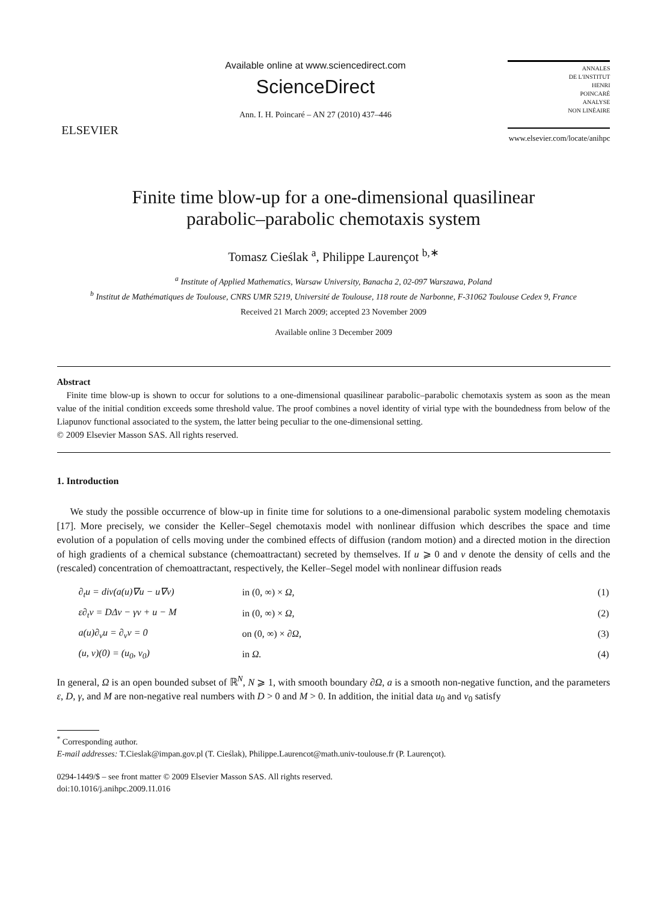ELSEVIER
Available online at www.sciencedirect.com
ScienceDirect
Ann. I. H. Poincaré – AN 27 (2010) 437–446
ANNALES
DE L'INSTITUT
HENRI
POINCARÉ
ANALYSE
NON LINÉAIRE
www.elsevier.com/locate/anihpc
Finite time blow-up for a one-dimensional quasilinear
parabolic–parabolic chemotaxis system
Tomasz Cieślak <sup>a</sup>, Philippe Laurençot <sup>b,∗</sup>
<sup>a</sup> Institute of Applied Mathematics, Warsaw University, Banacha 2, 02-097 Warszawa, Poland
<sup>b</sup> Institut de Mathématiques de Toulouse, CNRS UMR 5219, Université de Toulouse, 118 route de Narbonne, F-31062 Toulouse Cedex 9, France
Received 21 March 2009; accepted 23 November 2009
Available online 3 December 2009
Abstract
Finite time blow-up is shown to occur for solutions to a one-dimensional quasilinear parabolic–parabolic chemotaxis system as soon as the mean value of the initial condition exceeds some threshold value. The proof combines a novel identity of virial type with the boundedness from below of the Liapunov functional associated to the system, the latter being peculiar to the one-dimensional setting.
© 2009 Elsevier Masson SAS. All rights reserved.
1. Introduction
We study the possible occurrence of blow-up in finite time for solutions to a one-dimensional parabolic system modeling chemotaxis [17]. More precisely, we consider the Keller–Segel chemotaxis model with nonlinear diffusion which describes the space and time evolution of a population of cells moving under the combined effects of diffusion (random motion) and a directed motion in the direction of high gradients of a chemical substance (chemoattractant) secreted by themselves. If u ⩾ 0 and v denote the density of cells and the (rescaled) concentration of chemoattractant, respectively, the Keller–Segel model with nonlinear diffusion reads
| | ∂<sub>t</sub>u = div(a(u)∇u − u∇v) | in (0, ∞) × Ω, | (1) |
| | ε∂<sub>t</sub>v = DΔv − γv + u − M | in (0, ∞) × Ω, | (2) |
| | a(u)∂<sub>ν</sub>u = ∂<sub>ν</sub>v = 0 | on (0, ∞) × ∂ Ω, | (3) |
| | (u, v)(0) = (u<sub>0</sub>, v<sub>0</sub>) | in Ω. | (4) |
In general, Ω is an open bounded subset of ℝ<sup>N</sup>, N ⩾ 1, with smooth boundary ∂Ω, a is a smooth non-negative function, and the parameters ε, D, γ, and M are non-negative real numbers with D > 0 and M > 0. In addition, the initial data u<sub>0</sub> and v<sub>0</sub> satisfy
<sup>*</sup> Corresponding author.
E-mail addresses: T.Cieslak@impan.gov.pl (T. Cieślak), Philippe.Laurencot@math.univ-toulouse.fr (P. Laurençot).
0294-1449/$ – see front matter © 2009 Elsevier Masson SAS. All rights reserved.
doi:10.1016/j.anihpc.2009.11.016